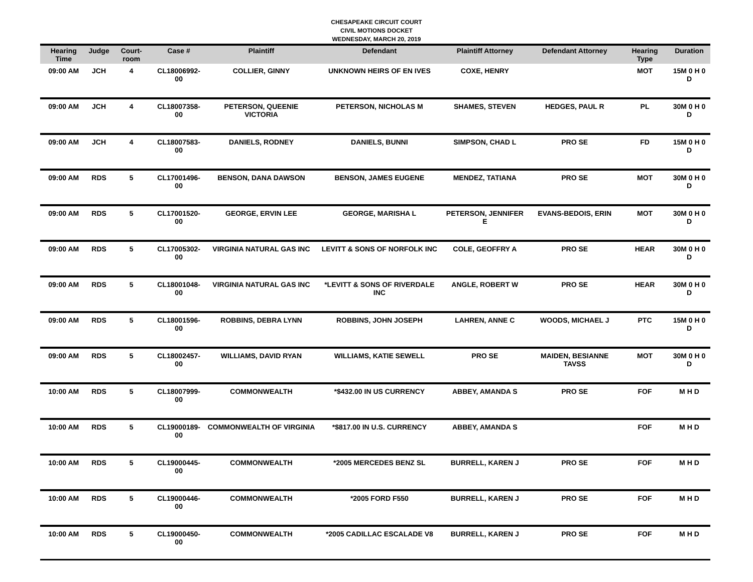CHESAPEAKE CIRCUIT COURT
CIVIL MOTIONS DOCKET
WEDNESDAY, MARCH 20, 2019
| Hearing Time | Judge | Court-room | Case # | Plaintiff | Defendant | Plaintiff Attorney | Defendant Attorney | Hearing Type | Duration |
| --- | --- | --- | --- | --- | --- | --- | --- | --- | --- |
| 09:00 AM | JCH | 4 | CL18006992-00 | COLLIER, GINNY | UNKNOWN HEIRS OF EN IVES | COXE, HENRY | | MOT | 15M 0 H 0 D |
| 09:00 AM | JCH | 4 | CL18007358-00 | PETERSON, QUEENIE VICTORIA | PETERSON, NICHOLAS M | SHAMES, STEVEN | HEDGES, PAUL R | PL | 30M 0 H 0 D |
| 09:00 AM | JCH | 4 | CL18007583-00 | DANIELS, RODNEY | DANIELS, BUNNI | SIMPSON, CHAD L | PRO SE | FD | 15M 0 H 0 D |
| 09:00 AM | RDS | 5 | CL17001496-00 | BENSON, DANA DAWSON | BENSON, JAMES EUGENE | MENDEZ, TATIANA | PRO SE | MOT | 30M 0 H 0 D |
| 09:00 AM | RDS | 5 | CL17001520-00 | GEORGE, ERVIN LEE | GEORGE, MARISHA L | PETERSON, JENNIFER E | EVANS-BEDOIS, ERIN | MOT | 30M 0 H 0 D |
| 09:00 AM | RDS | 5 | CL17005302-00 | VIRGINIA NATURAL GAS INC | LEVITT & SONS OF NORFOLK INC | COLE, GEOFFRY A | PRO SE | HEAR | 30M 0 H 0 D |
| 09:00 AM | RDS | 5 | CL18001048-00 | VIRGINIA NATURAL GAS INC | *LEVITT & SONS OF RIVERDALE INC | ANGLE, ROBERT W | PRO SE | HEAR | 30M 0 H 0 D |
| 09:00 AM | RDS | 5 | CL18001596-00 | ROBBINS, DEBRA LYNN | ROBBINS, JOHN JOSEPH | LAHREN, ANNE C | WOODS, MICHAEL J | PTC | 15M 0 H 0 D |
| 09:00 AM | RDS | 5 | CL18002457-00 | WILLIAMS, DAVID RYAN | WILLIAMS, KATIE SEWELL | PRO SE | MAIDEN, BESIANNE TAVSS | MOT | 30M 0 H 0 D |
| 10:00 AM | RDS | 5 | CL18007999-00 | COMMONWEALTH | *$432.00 IN US CURRENCY | ABBEY, AMANDA S | PRO SE | FOF | M H D |
| 10:00 AM | RDS | 5 | CL19000189-00 | COMMONWEALTH OF VIRGINIA | *$817.00 IN U.S. CURRENCY | ABBEY, AMANDA S | | FOF | M H D |
| 10:00 AM | RDS | 5 | CL19000445-00 | COMMONWEALTH | *2005 MERCEDES BENZ SL | BURRELL, KAREN J | PRO SE | FOF | M H D |
| 10:00 AM | RDS | 5 | CL19000446-00 | COMMONWEALTH | *2005 FORD F550 | BURRELL, KAREN J | PRO SE | FOF | M H D |
| 10:00 AM | RDS | 5 | CL19000450-00 | COMMONWEALTH | *2005 CADILLAC ESCALADE V8 | BURRELL, KAREN J | PRO SE | FOF | M H D |